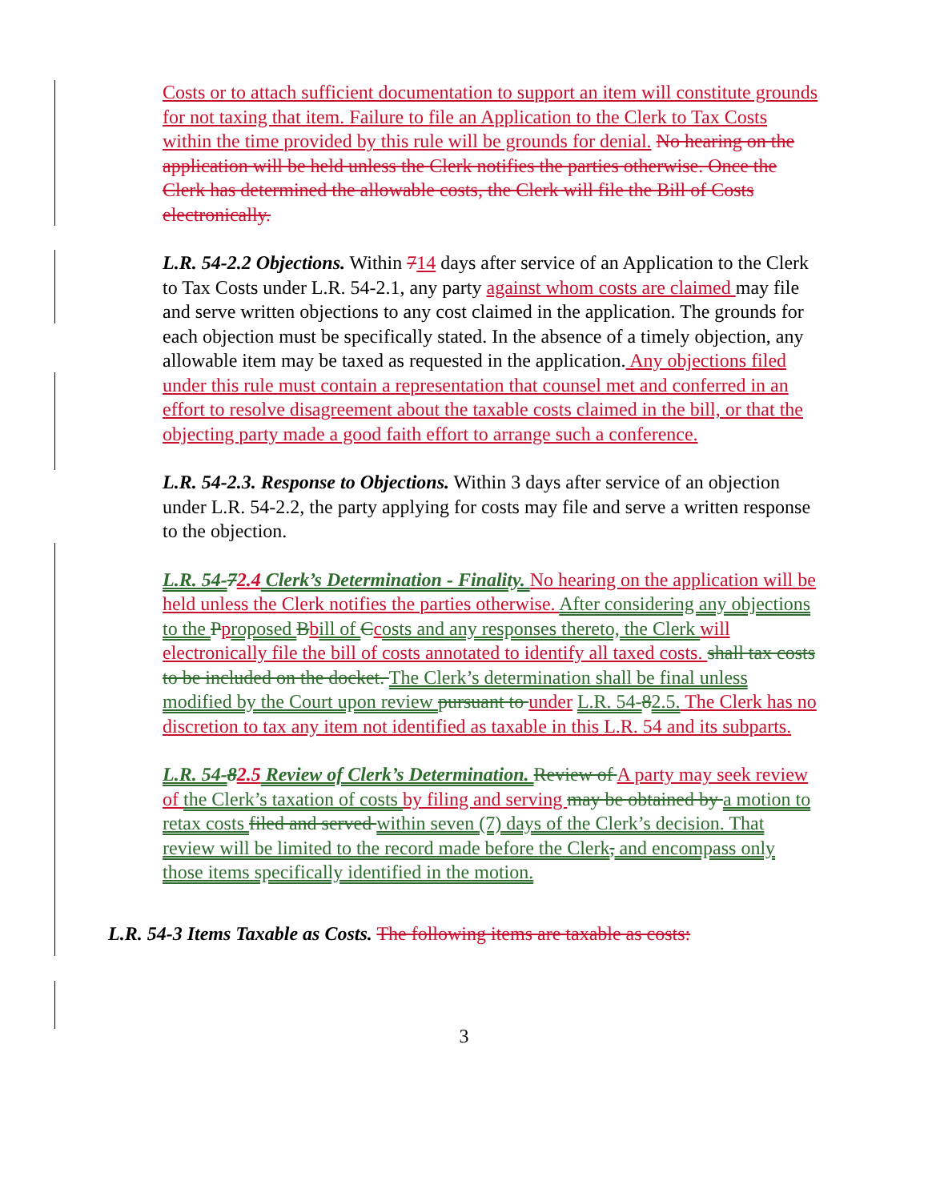Costs or to attach sufficient documentation to support an item will constitute grounds for not taxing that item. Failure to file an Application to the Clerk to Tax Costs within the time provided by this rule will be grounds for denial. No hearing on the application will be held unless the Clerk notifies the parties otherwise. Once the Clerk has determined the allowable costs, the Clerk will file the Bill of Costs electronically.
L.R. 54-2.2 Objections. Within 714 days after service of an Application to the Clerk to Tax Costs under L.R. 54-2.1, any party against whom costs are claimed may file and serve written objections to any cost claimed in the application. The grounds for each objection must be specifically stated. In the absence of a timely objection, any allowable item may be taxed as requested in the application. Any objections filed under this rule must contain a representation that counsel met and conferred in an effort to resolve disagreement about the taxable costs claimed in the bill, or that the objecting party made a good faith effort to arrange such a conference.
L.R. 54-2.3. Response to Objections. Within 3 days after service of an objection under L.R. 54-2.2, the party applying for costs may file and serve a written response to the objection.
L.R. 54-72.4 Clerk’s Determination - Finality. No hearing on the application will be held unless the Clerk notifies the parties otherwise. After considering any objections to the Pproposed Bbill of Ccosts and any responses thereto, the Clerk will electronically file the bill of costs annotated to identify all taxed costs. shall tax costs to be included on the docket. The Clerk’s determination shall be final unless modified by the Court upon review pursuant to under L.R. 54-82.5. The Clerk has no discretion to tax any item not identified as taxable in this L.R. 54 and its subparts.
L.R. 54-82.5 Review of Clerk’s Determination. Review of A party may seek review of the Clerk’s taxation of costs by filing and serving may be obtained by a motion to retax costs filed and served within seven (7) days of the Clerk’s decision. That review will be limited to the record made before the Clerk, and encompass only those items specifically identified in the motion.
L.R. 54-3 Items Taxable as Costs. The following items are taxable as costs:
3